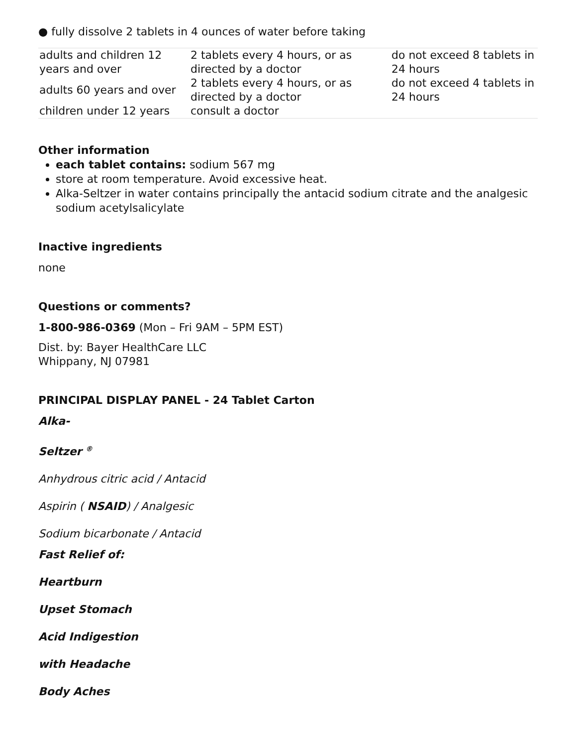● fully dissolve 2 tablets in 4 ounces of water before taking
| adults and children 12 years and over | 2 tablets every 4 hours, or as directed by a doctor | do not exceed 8 tablets in 24 hours |
| adults 60 years and over | 2 tablets every 4 hours, or as directed by a doctor | do not exceed 4 tablets in 24 hours |
| children under 12 years | consult a doctor | |
Other information
each tablet contains: sodium 567 mg
store at room temperature. Avoid excessive heat.
Alka-Seltzer in water contains principally the antacid sodium citrate and the analgesic sodium acetylsalicylate
Inactive ingredients
none
Questions or comments?
1-800-986-0369 (Mon – Fri 9AM – 5PM EST)
Dist. by: Bayer HealthCare LLC
Whippany, NJ 07981
PRINCIPAL DISPLAY PANEL - 24 Tablet Carton
Alka-
Seltzer <sup>®</sup>
Anhydrous citric acid / Antacid
Aspirin ( NSAID) / Analgesic
Sodium bicarbonate / Antacid
Fast Relief of:
Heartburn
Upset Stomach
Acid Indigestion
with Headache
Body Aches